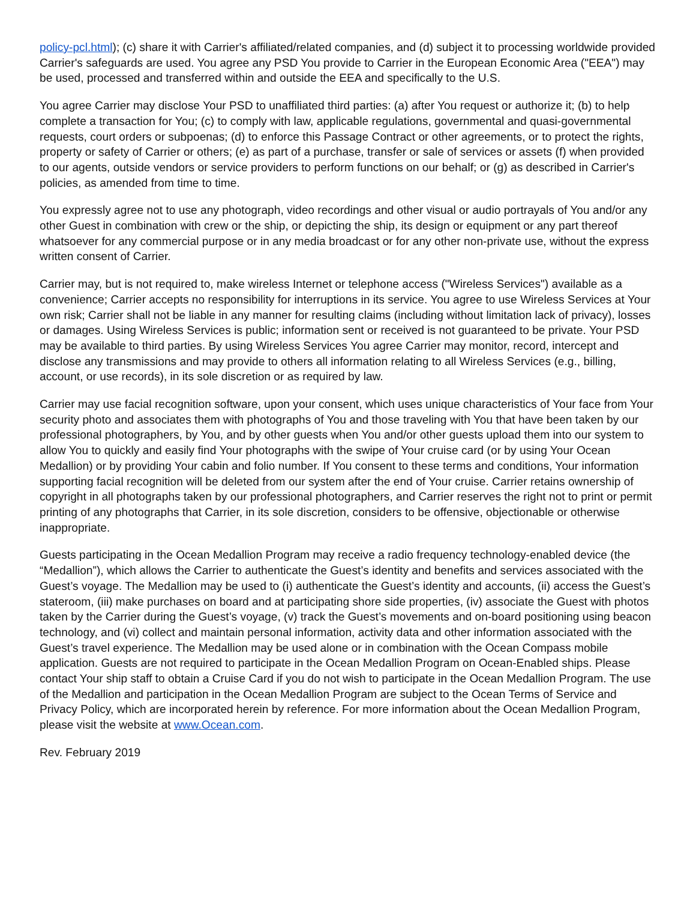policy-pcl.html); (c) share it with Carrier's affiliated/related companies, and (d) subject it to processing worldwide provided Carrier's safeguards are used. You agree any PSD You provide to Carrier in the European Economic Area ("EEA") may be used, processed and transferred within and outside the EEA and specifically to the U.S.
You agree Carrier may disclose Your PSD to unaffiliated third parties: (a) after You request or authorize it; (b) to help complete a transaction for You; (c) to comply with law, applicable regulations, governmental and quasi-governmental requests, court orders or subpoenas; (d) to enforce this Passage Contract or other agreements, or to protect the rights, property or safety of Carrier or others; (e) as part of a purchase, transfer or sale of services or assets (f) when provided to our agents, outside vendors or service providers to perform functions on our behalf; or (g) as described in Carrier's policies, as amended from time to time.
You expressly agree not to use any photograph, video recordings and other visual or audio portrayals of You and/or any other Guest in combination with crew or the ship, or depicting the ship, its design or equipment or any part thereof whatsoever for any commercial purpose or in any media broadcast or for any other non-private use, without the express written consent of Carrier.
Carrier may, but is not required to, make wireless Internet or telephone access ("Wireless Services") available as a convenience; Carrier accepts no responsibility for interruptions in its service. You agree to use Wireless Services at Your own risk; Carrier shall not be liable in any manner for resulting claims (including without limitation lack of privacy), losses or damages. Using Wireless Services is public; information sent or received is not guaranteed to be private. Your PSD may be available to third parties. By using Wireless Services You agree Carrier may monitor, record, intercept and disclose any transmissions and may provide to others all information relating to all Wireless Services (e.g., billing, account, or use records), in its sole discretion or as required by law.
Carrier may use facial recognition software, upon your consent, which uses unique characteristics of Your face from Your security photo and associates them with photographs of You and those traveling with You that have been taken by our professional photographers, by You, and by other guests when You and/or other guests upload them into our system to allow You to quickly and easily find Your photographs with the swipe of Your cruise card (or by using Your Ocean Medallion) or by providing Your cabin and folio number. If You consent to these terms and conditions, Your information supporting facial recognition will be deleted from our system after the end of Your cruise. Carrier retains ownership of copyright in all photographs taken by our professional photographers, and Carrier reserves the right not to print or permit printing of any photographs that Carrier, in its sole discretion, considers to be offensive, objectionable or otherwise inappropriate.
Guests participating in the Ocean Medallion Program may receive a radio frequency technology-enabled device (the “Medallion”), which allows the Carrier to authenticate the Guest’s identity and benefits and services associated with the Guest’s voyage. The Medallion may be used to (i) authenticate the Guest’s identity and accounts, (ii) access the Guest’s stateroom, (iii) make purchases on board and at participating shore side properties, (iv) associate the Guest with photos taken by the Carrier during the Guest’s voyage, (v) track the Guest’s movements and on-board positioning using beacon technology, and (vi) collect and maintain personal information, activity data and other information associated with the Guest’s travel experience. The Medallion may be used alone or in combination with the Ocean Compass mobile application. Guests are not required to participate in the Ocean Medallion Program on Ocean-Enabled ships. Please contact Your ship staff to obtain a Cruise Card if you do not wish to participate in the Ocean Medallion Program. The use of the Medallion and participation in the Ocean Medallion Program are subject to the Ocean Terms of Service and Privacy Policy, which are incorporated herein by reference. For more information about the Ocean Medallion Program, please visit the website at www.Ocean.com.
Rev. February 2019